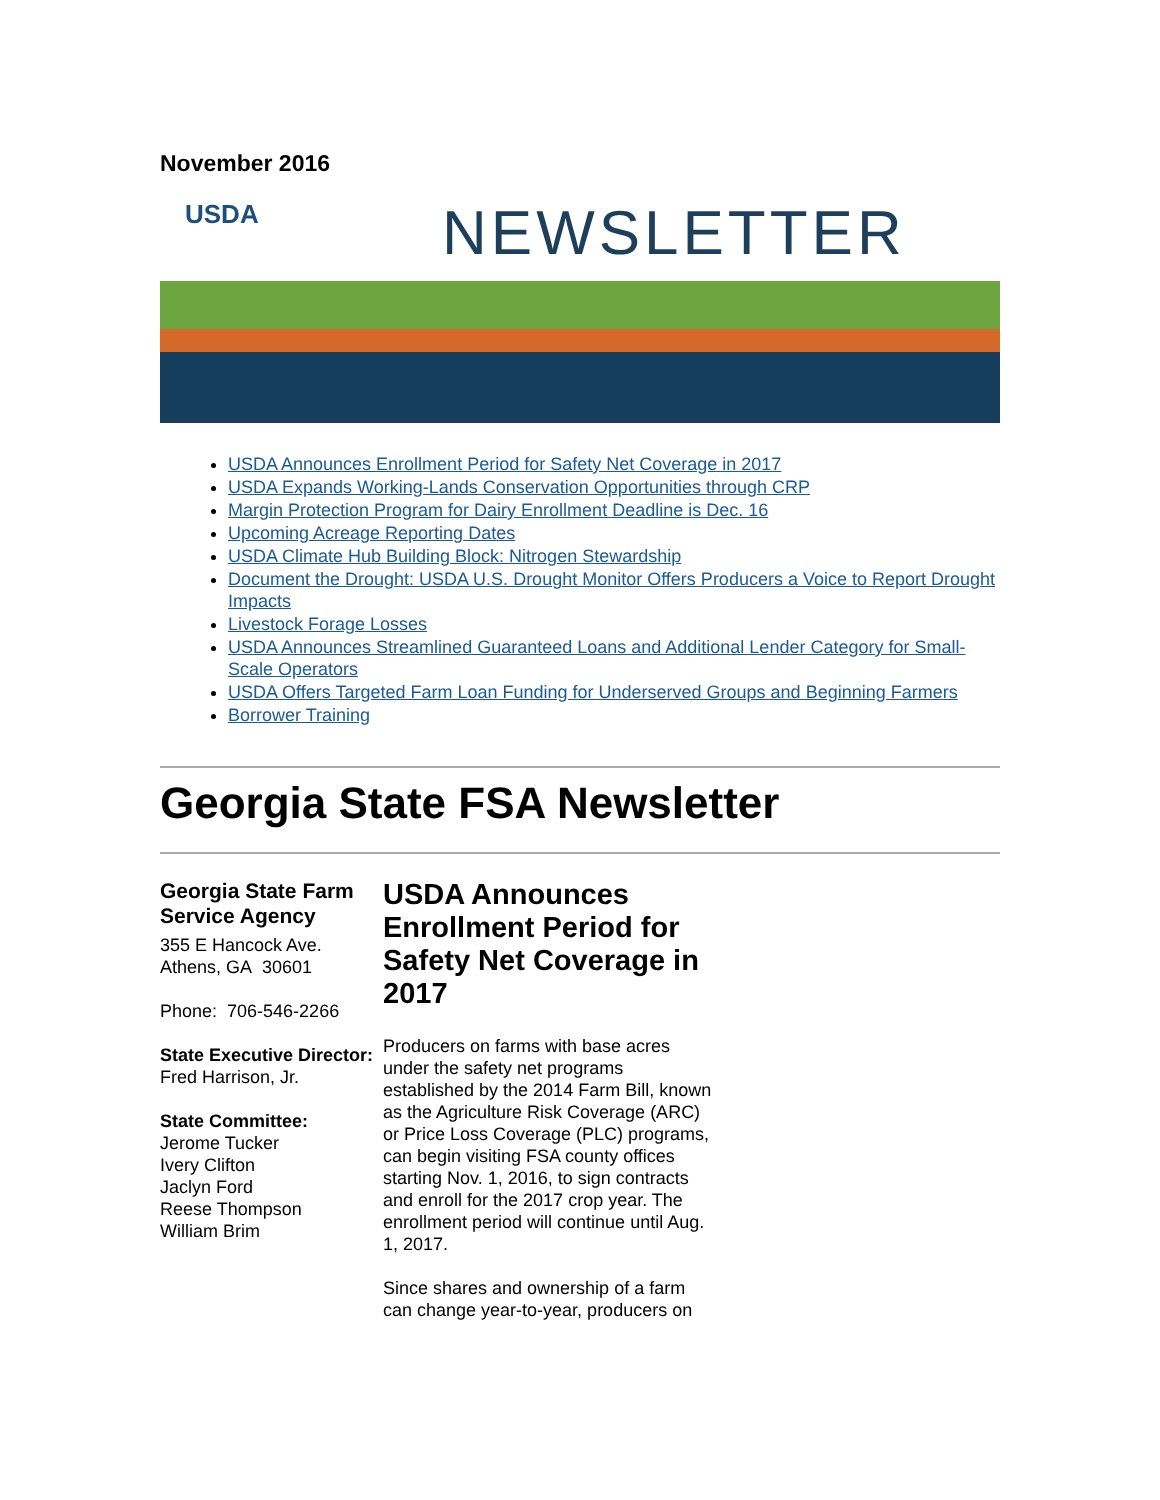November 2016
USDA NEWSLETTER
USDA Announces Enrollment Period for Safety Net Coverage in 2017
USDA Expands Working-Lands Conservation Opportunities through CRP
Margin Protection Program for Dairy Enrollment Deadline is Dec. 16
Upcoming Acreage Reporting Dates
USDA Climate Hub Building Block: Nitrogen Stewardship
Document the Drought: USDA U.S. Drought Monitor Offers Producers a Voice to Report Drought Impacts
Livestock Forage Losses
USDA Announces Streamlined Guaranteed Loans and Additional Lender Category for Small-Scale Operators
USDA Offers Targeted Farm Loan Funding for Underserved Groups and Beginning Farmers
Borrower Training
Georgia State FSA Newsletter
Georgia State Farm Service Agency
355 E Hancock Ave.
Athens, GA 30601
Phone: 706-546-2266
State Executive Director:
Fred Harrison, Jr.
State Committee:
Jerome Tucker
Ivery Clifton
Jaclyn Ford
Reese Thompson
William Brim
USDA Announces Enrollment Period for Safety Net Coverage in 2017
Producers on farms with base acres under the safety net programs established by the 2014 Farm Bill, known as the Agriculture Risk Coverage (ARC) or Price Loss Coverage (PLC) programs, can begin visiting FSA county offices starting Nov. 1, 2016, to sign contracts and enroll for the 2017 crop year. The enrollment period will continue until Aug. 1, 2017.
Since shares and ownership of a farm can change year-to-year, producers on